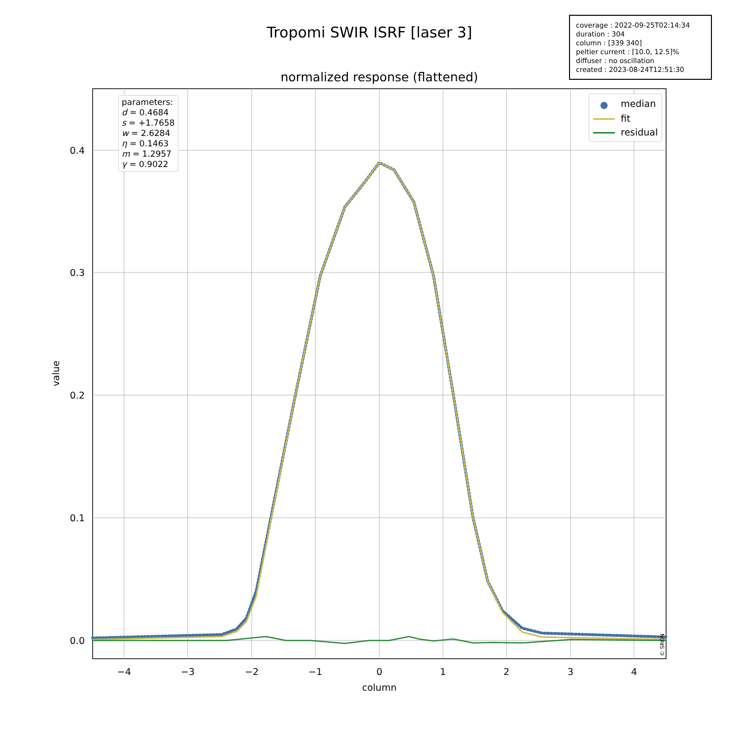Tropomi SWIR ISRF [laser 3]
coverage : 2022-09-25T02:14:34
duration : 304
column : [339 340]
peltier current : [10.0, 12.5]%
diffuser : no oscillation
created : 2023-08-24T12:51:30
normalized response (flattened)
−4
−3
−2
−1
0
1
2
3
4
column
0.4
0.3
0.2
0.1
0.0
value
© SRON
parameters:
d = 0.4684
s = +1.7658
w = 2.6284
η = 0.1463
m = 1.2957
γ = 0.9022
● median
fit
residual